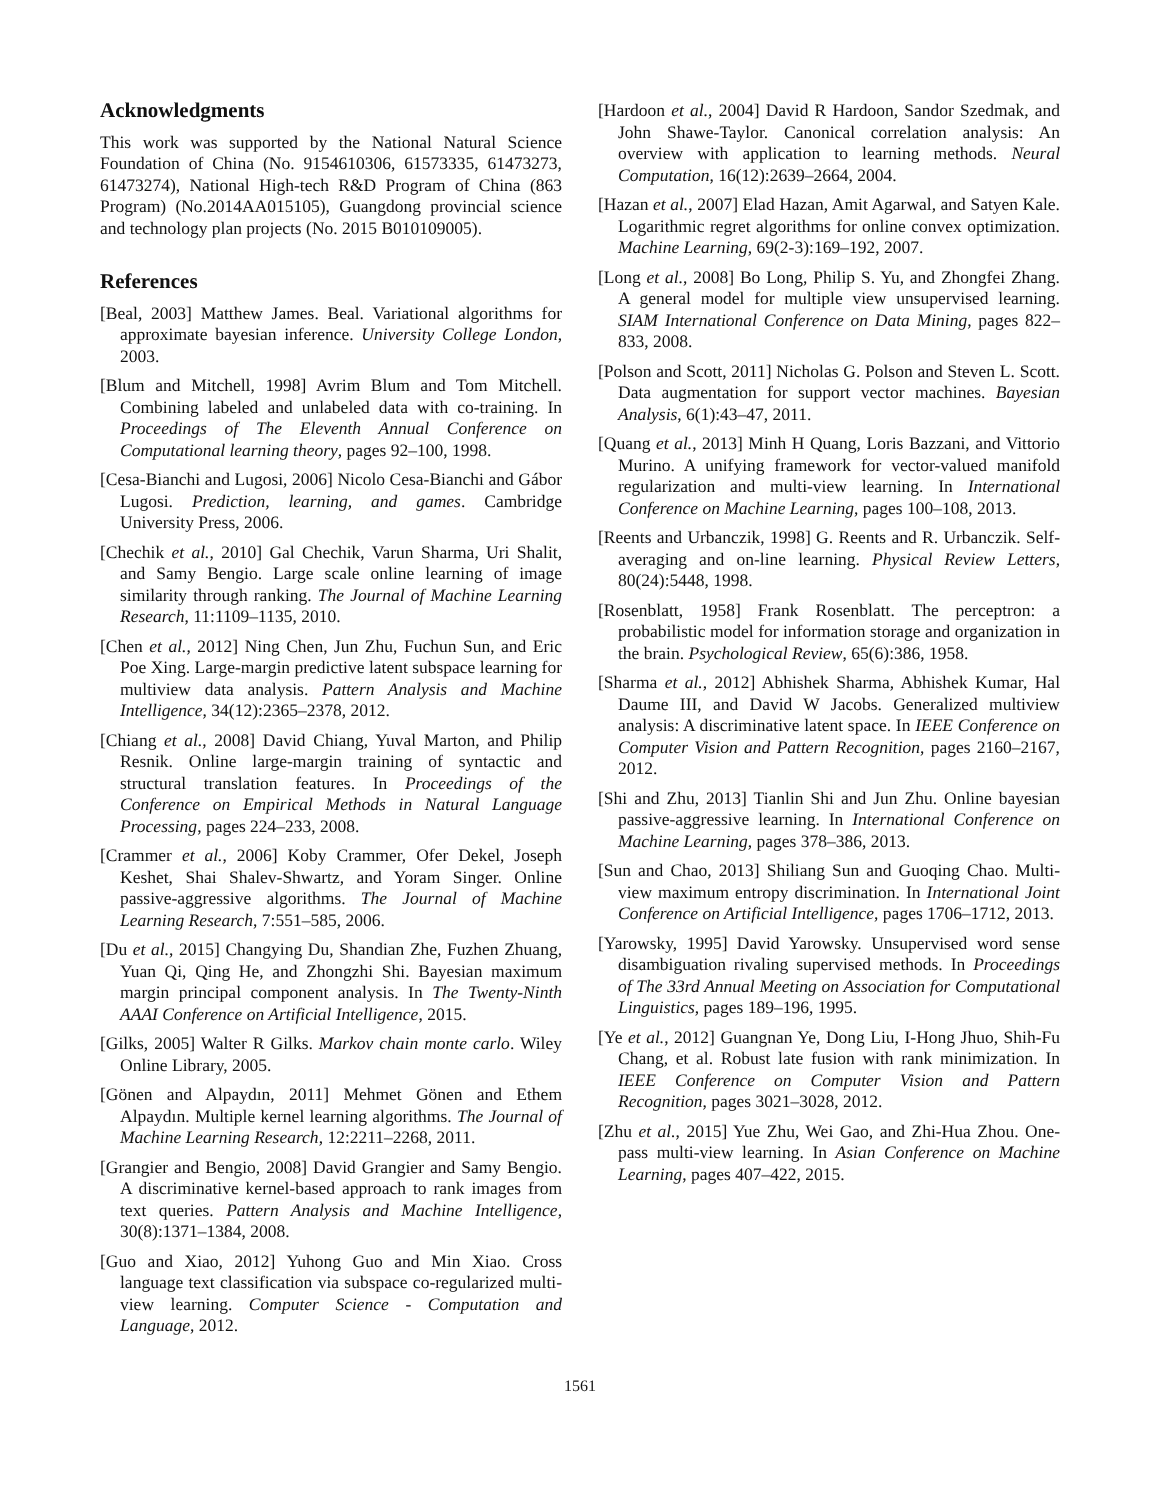Acknowledgments
This work was supported by the National Natural Science Foundation of China (No. 9154610306, 61573335, 61473273, 61473274), National High-tech R&D Program of China (863 Program) (No.2014AA015105), Guangdong provincial science and technology plan projects (No. 2015 B010109005).
References
[Beal, 2003] Matthew James. Beal. Variational algorithms for approximate bayesian inference. University College London, 2003.
[Blum and Mitchell, 1998] Avrim Blum and Tom Mitchell. Combining labeled and unlabeled data with co-training. In Proceedings of The Eleventh Annual Conference on Computational learning theory, pages 92–100, 1998.
[Cesa-Bianchi and Lugosi, 2006] Nicolo Cesa-Bianchi and Gábor Lugosi. Prediction, learning, and games. Cambridge University Press, 2006.
[Chechik et al., 2010] Gal Chechik, Varun Sharma, Uri Shalit, and Samy Bengio. Large scale online learning of image similarity through ranking. The Journal of Machine Learning Research, 11:1109–1135, 2010.
[Chen et al., 2012] Ning Chen, Jun Zhu, Fuchun Sun, and Eric Poe Xing. Large-margin predictive latent subspace learning for multiview data analysis. Pattern Analysis and Machine Intelligence, 34(12):2365–2378, 2012.
[Chiang et al., 2008] David Chiang, Yuval Marton, and Philip Resnik. Online large-margin training of syntactic and structural translation features. In Proceedings of the Conference on Empirical Methods in Natural Language Processing, pages 224–233, 2008.
[Crammer et al., 2006] Koby Crammer, Ofer Dekel, Joseph Keshet, Shai Shalev-Shwartz, and Yoram Singer. Online passive-aggressive algorithms. The Journal of Machine Learning Research, 7:551–585, 2006.
[Du et al., 2015] Changying Du, Shandian Zhe, Fuzhen Zhuang, Yuan Qi, Qing He, and Zhongzhi Shi. Bayesian maximum margin principal component analysis. In The Twenty-Ninth AAAI Conference on Artificial Intelligence, 2015.
[Gilks, 2005] Walter R Gilks. Markov chain monte carlo. Wiley Online Library, 2005.
[Gönen and Alpaydın, 2011] Mehmet Gönen and Ethem Alpaydın. Multiple kernel learning algorithms. The Journal of Machine Learning Research, 12:2211–2268, 2011.
[Grangier and Bengio, 2008] David Grangier and Samy Bengio. A discriminative kernel-based approach to rank images from text queries. Pattern Analysis and Machine Intelligence, 30(8):1371–1384, 2008.
[Guo and Xiao, 2012] Yuhong Guo and Min Xiao. Cross language text classification via subspace co-regularized multi-view learning. Computer Science - Computation and Language, 2012.
[Hardoon et al., 2004] David R Hardoon, Sandor Szedmak, and John Shawe-Taylor. Canonical correlation analysis: An overview with application to learning methods. Neural Computation, 16(12):2639–2664, 2004.
[Hazan et al., 2007] Elad Hazan, Amit Agarwal, and Satyen Kale. Logarithmic regret algorithms for online convex optimization. Machine Learning, 69(2-3):169–192, 2007.
[Long et al., 2008] Bo Long, Philip S. Yu, and Zhongfei Zhang. A general model for multiple view unsupervised learning. SIAM International Conference on Data Mining, pages 822–833, 2008.
[Polson and Scott, 2011] Nicholas G. Polson and Steven L. Scott. Data augmentation for support vector machines. Bayesian Analysis, 6(1):43–47, 2011.
[Quang et al., 2013] Minh H Quang, Loris Bazzani, and Vittorio Murino. A unifying framework for vector-valued manifold regularization and multi-view learning. In International Conference on Machine Learning, pages 100–108, 2013.
[Reents and Urbanczik, 1998] G. Reents and R. Urbanczik. Self-averaging and on-line learning. Physical Review Letters, 80(24):5448, 1998.
[Rosenblatt, 1958] Frank Rosenblatt. The perceptron: a probabilistic model for information storage and organization in the brain. Psychological Review, 65(6):386, 1958.
[Sharma et al., 2012] Abhishek Sharma, Abhishek Kumar, Hal Daume III, and David W Jacobs. Generalized multiview analysis: A discriminative latent space. In IEEE Conference on Computer Vision and Pattern Recognition, pages 2160–2167, 2012.
[Shi and Zhu, 2013] Tianlin Shi and Jun Zhu. Online bayesian passive-aggressive learning. In International Conference on Machine Learning, pages 378–386, 2013.
[Sun and Chao, 2013] Shiliang Sun and Guoqing Chao. Multi-view maximum entropy discrimination. In International Joint Conference on Artificial Intelligence, pages 1706–1712, 2013.
[Yarowsky, 1995] David Yarowsky. Unsupervised word sense disambiguation rivaling supervised methods. In Proceedings of The 33rd Annual Meeting on Association for Computational Linguistics, pages 189–196, 1995.
[Ye et al., 2012] Guangnan Ye, Dong Liu, I-Hong Jhuo, Shih-Fu Chang, et al. Robust late fusion with rank minimization. In IEEE Conference on Computer Vision and Pattern Recognition, pages 3021–3028, 2012.
[Zhu et al., 2015] Yue Zhu, Wei Gao, and Zhi-Hua Zhou. One-pass multi-view learning. In Asian Conference on Machine Learning, pages 407–422, 2015.
1561